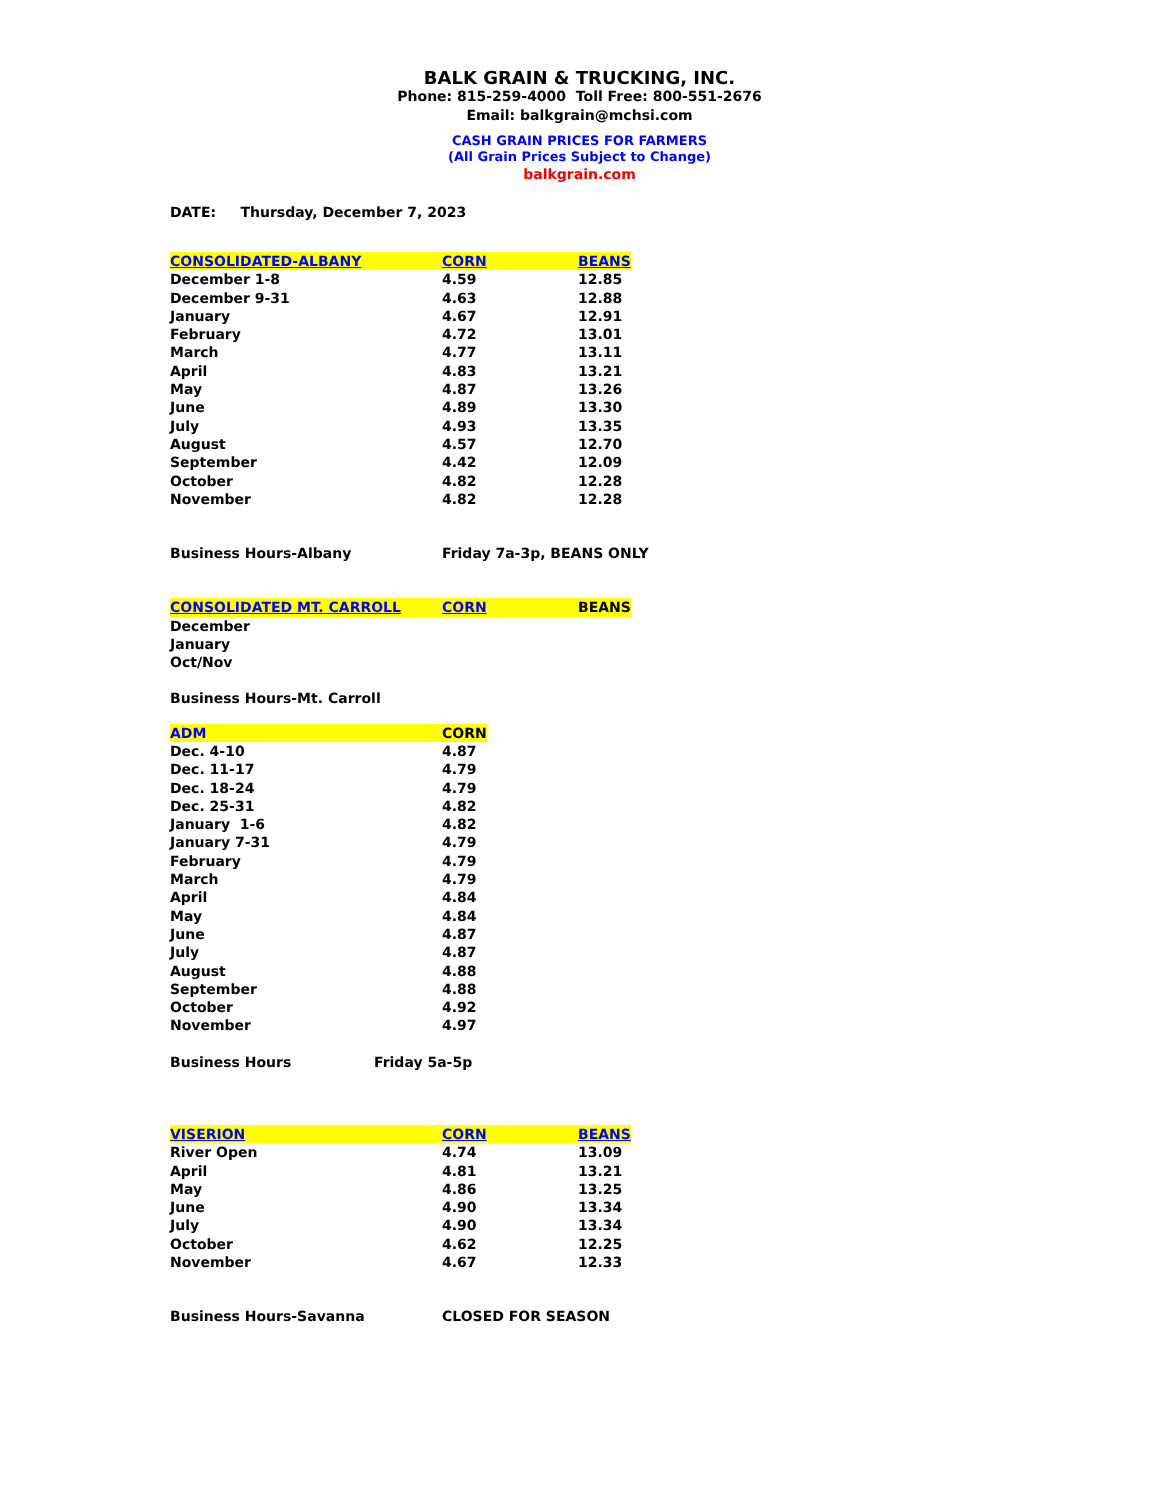BALK GRAIN & TRUCKING, INC.
Phone: 815-259-4000 Toll Free: 800-551-2676
Email: balkgrain@mchsi.com
CASH GRAIN PRICES FOR FARMERS
(All Grain Prices Subject to Change)
balkgrain.com
DATE: Thursday, December 7, 2023
| CONSOLIDATED-ALBANY | CORN | BEANS |
| December 1-8 | 4.59 | 12.85 |
| December 9-31 | 4.63 | 12.88 |
| January | 4.67 | 12.91 |
| February | 4.72 | 13.01 |
| March | 4.77 | 13.11 |
| April | 4.83 | 13.21 |
| May | 4.87 | 13.26 |
| June | 4.89 | 13.30 |
| July | 4.93 | 13.35 |
| August | 4.57 | 12.70 |
| September | 4.42 | 12.09 |
| October | 4.82 | 12.28 |
| November | 4.82 | 12.28 |
| Business Hours-Albany | Friday 7a-3p, BEANS ONLY |
| CONSOLIDATED MT. CARROLL | CORN | BEANS |
| December | | |
| January | | |
| Oct/Nov | | |
Business Hours-Mt. Carroll
| ADM | CORN |
| Dec. 4-10 | 4.87 |
| Dec. 11-17 | 4.79 |
| Dec. 18-24 | 4.79 |
| Dec. 25-31 | 4.82 |
| January 1-6 | 4.82 |
| January 7-31 | 4.79 |
| February | 4.79 |
| March | 4.79 |
| April | 4.84 |
| May | 4.84 |
| June | 4.87 |
| July | 4.87 |
| August | 4.88 |
| September | 4.88 |
| October | 4.92 |
| November | 4.97 |
| Business Hours | Friday 5a-5p |
| VISERION | CORN | BEANS |
| River Open | 4.74 | 13.09 |
| April | 4.81 | 13.21 |
| May | 4.86 | 13.25 |
| June | 4.90 | 13.34 |
| July | 4.90 | 13.34 |
| October | 4.62 | 12.25 |
| November | 4.67 | 12.33 |
| Business Hours-Savanna | CLOSED FOR SEASON |